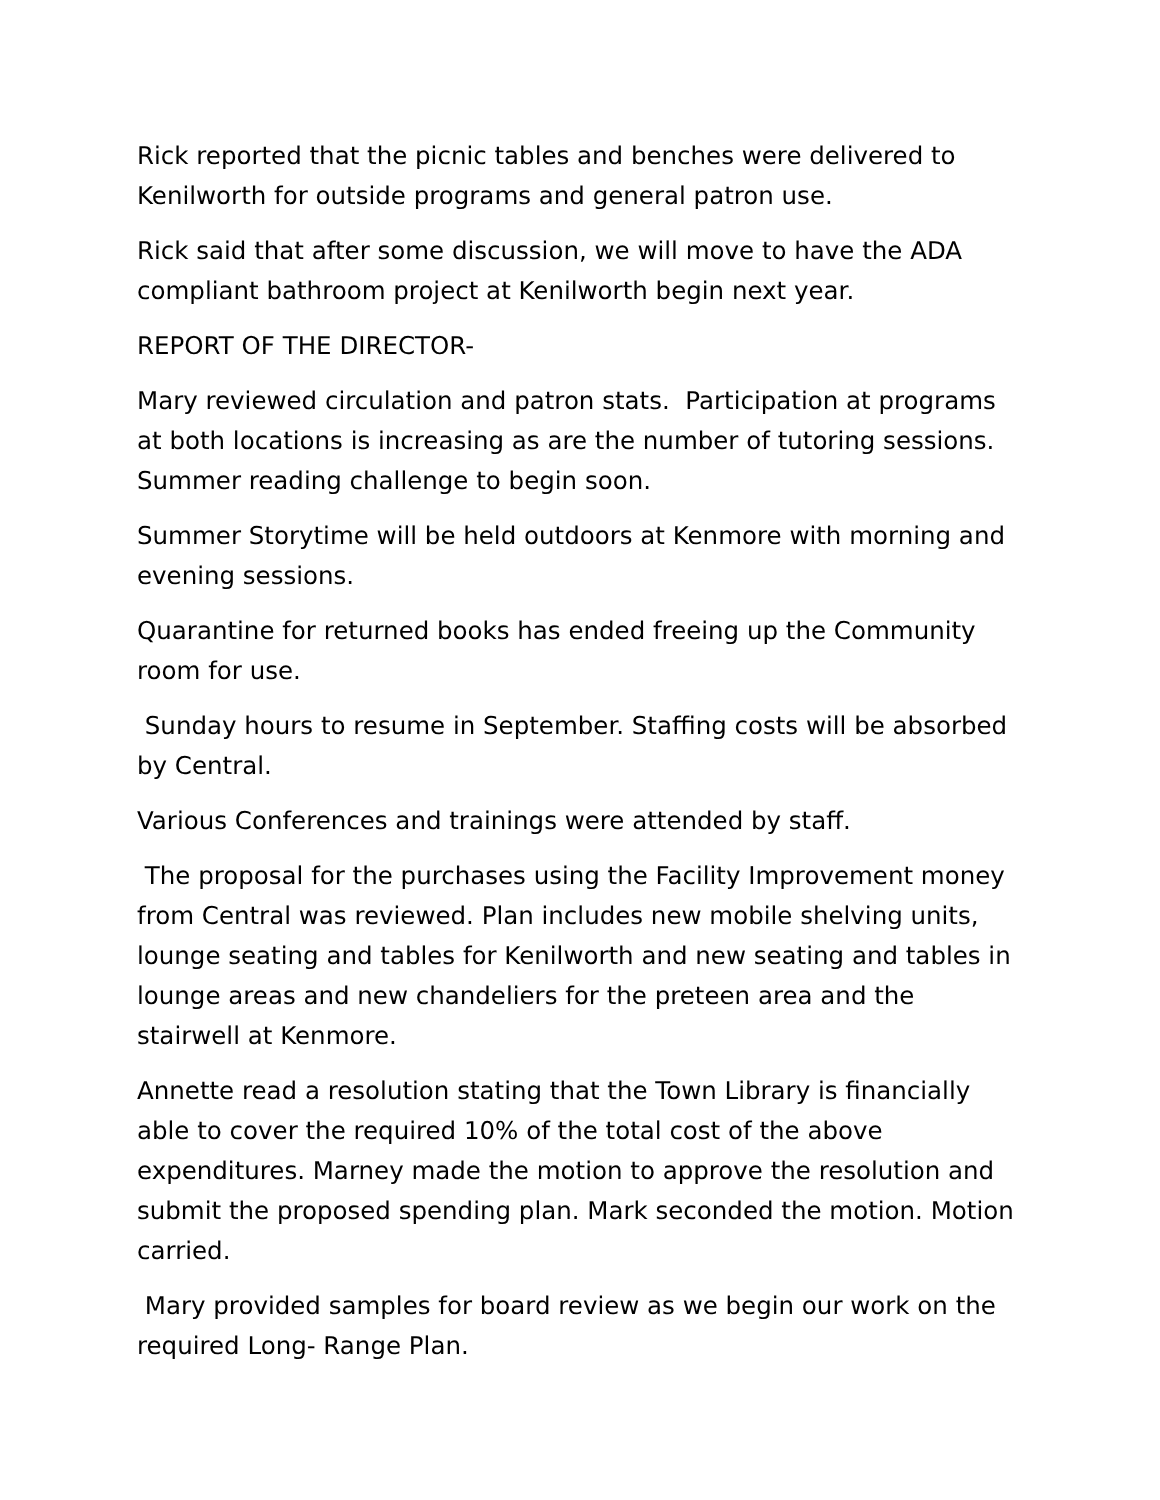Rick reported that the picnic tables and benches were delivered to Kenilworth for outside programs and general patron use.
Rick said that after some discussion, we will move to have the ADA compliant bathroom project at Kenilworth begin next year.
REPORT OF THE DIRECTOR-
Mary reviewed circulation and patron stats. Participation at programs at both locations is increasing as are the number of tutoring sessions. Summer reading challenge to begin soon.
Summer Storytime will be held outdoors at Kenmore with morning and evening sessions.
Quarantine for returned books has ended freeing up the Community room for use.
Sunday hours to resume in September. Staffing costs will be absorbed by Central.
Various Conferences and trainings were attended by staff.
The proposal for the purchases using the Facility Improvement money from Central was reviewed. Plan includes new mobile shelving units, lounge seating and tables for Kenilworth and new seating and tables in lounge areas and new chandeliers for the preteen area and the stairwell at Kenmore.
Annette read a resolution stating that the Town Library is financially able to cover the required 10% of the total cost of the above expenditures. Marney made the motion to approve the resolution and submit the proposed spending plan. Mark seconded the motion. Motion carried.
Mary provided samples for board review as we begin our work on the required Long- Range Plan.